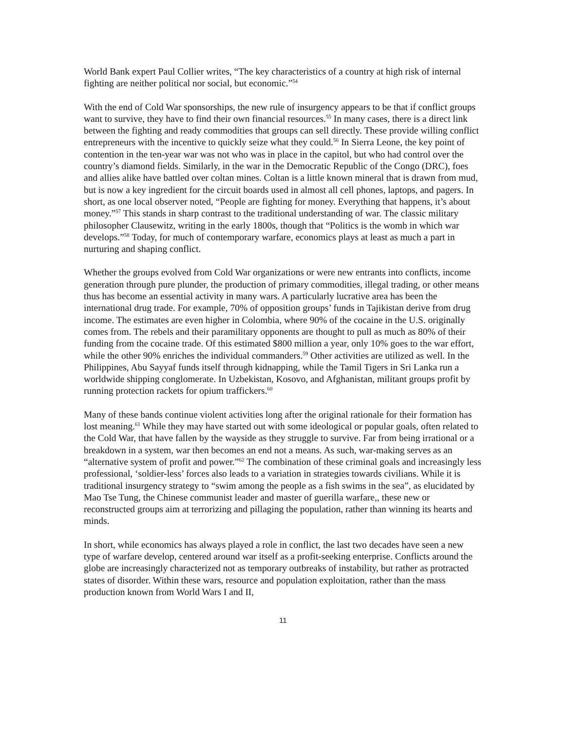World Bank expert Paul Collier writes, “The key characteristics of a country at high risk of internal fighting are neither political nor social, but economic.”<sup>54</sup>
With the end of Cold War sponsorships, the new rule of insurgency appears to be that if conflict groups want to survive, they have to find their own financial resources.<sup>55</sup> In many cases, there is a direct link between the fighting and ready commodities that groups can sell directly. These provide willing conflict entrepreneurs with the incentive to quickly seize what they could.<sup>56</sup> In Sierra Leone, the key point of contention in the ten-year war was not who was in place in the capitol, but who had control over the country’s diamond fields. Similarly, in the war in the Democratic Republic of the Congo (DRC), foes and allies alike have battled over coltan mines. Coltan is a little known mineral that is drawn from mud, but is now a key ingredient for the circuit boards used in almost all cell phones, laptops, and pagers. In short, as one local observer noted, “People are fighting for money. Everything that happens, it’s about money.”<sup>57</sup> This stands in sharp contrast to the traditional understanding of war. The classic military philosopher Clausewitz, writing in the early 1800s, though that “Politics is the womb in which war develops.”<sup>58</sup> Today, for much of contemporary warfare, economics plays at least as much a part in nurturing and shaping conflict.
Whether the groups evolved from Cold War organizations or were new entrants into conflicts, income generation through pure plunder, the production of primary commodities, illegal trading, or other means thus has become an essential activity in many wars. A particularly lucrative area has been the international drug trade. For example, 70% of opposition groups’ funds in Tajikistan derive from drug income. The estimates are even higher in Colombia, where 90% of the cocaine in the U.S. originally comes from. The rebels and their paramilitary opponents are thought to pull as much as 80% of their funding from the cocaine trade. Of this estimated $800 million a year, only 10% goes to the war effort, while the other 90% enriches the individual commanders.<sup>59</sup> Other activities are utilized as well. In the Philippines, Abu Sayyaf funds itself through kidnapping, while the Tamil Tigers in Sri Lanka run a worldwide shipping conglomerate. In Uzbekistan, Kosovo, and Afghanistan, militant groups profit by running protection rackets for opium traffickers.<sup>60</sup>
Many of these bands continue violent activities long after the original rationale for their formation has lost meaning.<sup>61</sup> While they may have started out with some ideological or popular goals, often related to the Cold War, that have fallen by the wayside as they struggle to survive. Far from being irrational or a breakdown in a system, war then becomes an end not a means. As such, war-making serves as an “alternative system of profit and power.”<sup>62</sup> The combination of these criminal goals and increasingly less professional, ‘soldier-less’ forces also leads to a variation in strategies towards civilians. While it is traditional insurgency strategy to “swim among the people as a fish swims in the sea”, as elucidated by Mao Tse Tung, the Chinese communist leader and master of guerilla warfare,, these new or reconstructed groups aim at terrorizing and pillaging the population, rather than winning its hearts and minds.
In short, while economics has always played a role in conflict, the last two decades have seen a new type of warfare develop, centered around war itself as a profit-seeking enterprise. Conflicts around the globe are increasingly characterized not as temporary outbreaks of instability, but rather as protracted states of disorder. Within these wars, resource and population exploitation, rather than the mass production known from World Wars I and II,
11